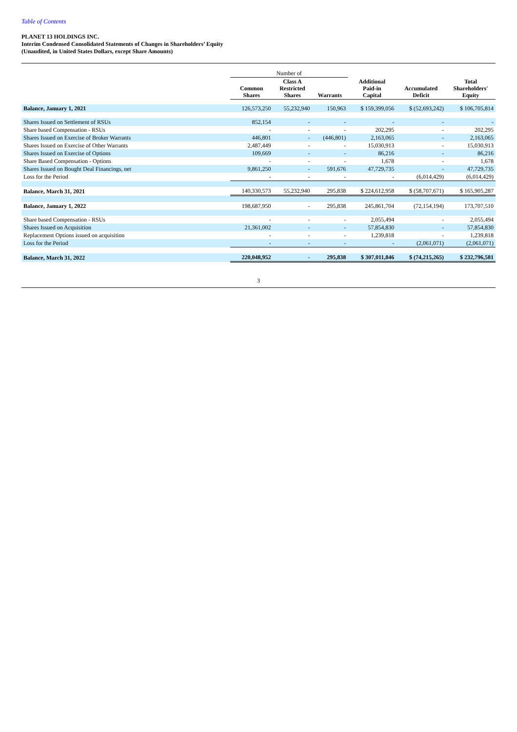Table of Contents
PLANET 13 HOLDINGS INC.
Interim Condensed Consolidated Statements of Changes in Shareholders’ Equity
(Unaudited, in United States Dollars, except Share Amounts)
| | Number of | | | | | |
| --- | --- | --- | --- | --- | --- | --- |
| | Common Shares | Class A Restricted Shares | Warrants | Additional Paid-in Capital | Accumulated Deficit | Total Shareholders' Equity |
| Balance, January 1, 2021 | 126,573,250 | 55,232,940 | 150,963 | $ 159,399,056 | $ (52,693,242) | $ 106,705,814 |
| Shares Issued on Settlement of RSUs | 852,154 | - | - | - | - | - |
| Share based Compensation - RSUs | - | - | - | 202,295 | - | 202,295 |
| Shares Issued on Exercise of Broker Warrants | 446,801 | - | (446,801) | 2,163,065 | - | 2,163,065 |
| Shares Issued on Exercise of Other Warrants | 2,487,449 | - | - | 15,030,913 | - | 15,030,913 |
| Shares Issued on Exercise of Options | 109,669 | - | - | 86,216 | - | 86,216 |
| Share Based Compensation - Options | - | - | - | 1,678 | - | 1,678 |
| Shares Issued on Bought Deal Financings, net | 9,861,250 | - | 591,676 | 47,729,735 | - | 47,729,735 |
| Loss for the Period | - | - | - | - | (6,014,429) | (6,014,429) |
| Balance, March 31, 2021 | 140,330,573 | 55,232,940 | 295,838 | $ 224,612,958 | $ (58,707,671) | $ 165,905,287 |
| Balance, January 1, 2022 | 198,687,950 | - | 295,838 | 245,861,704 | (72,154,194) | 173,707,510 |
| Share based Compensation - RSUs | - | - | - | 2,055,494 | - | 2,055,494 |
| Shares Issued on Acquisition | 21,361,002 | - | - | 57,854,830 | - | 57,854,830 |
| Replacement Options issued on acquisition | - | - | - | 1,239,818 | - | 1,239,818 |
| Loss for the Period | - | - | - | - | (2,061,071) | (2,061,071) |
| Balance, March 31, 2022 | 220,048,952 | - | 295,838 | $ 307,011,846 | $ (74,215,265) | $ 232,796,581 |
3